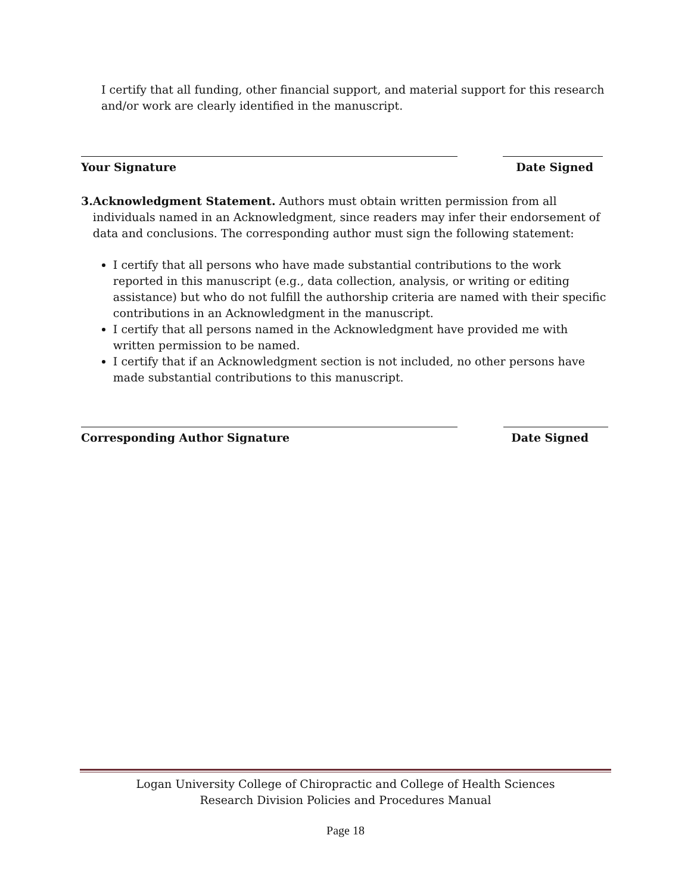I certify that all funding, other financial support, and material support for this research and/or work are clearly identified in the manuscript.
Your Signature Date Signed
3. Acknowledgment Statement. Authors must obtain written permission from all individuals named in an Acknowledgment, since readers may infer their endorsement of data and conclusions. The corresponding author must sign the following statement:
I certify that all persons who have made substantial contributions to the work reported in this manuscript (e.g., data collection, analysis, or writing or editing assistance) but who do not fulfill the authorship criteria are named with their specific contributions in an Acknowledgment in the manuscript.
I certify that all persons named in the Acknowledgment have provided me with written permission to be named.
I certify that if an Acknowledgment section is not included, no other persons have made substantial contributions to this manuscript.
Corresponding Author Signature Date Signed
Logan University College of Chiropractic and College of Health Sciences
Research Division Policies and Procedures Manual
Page 18